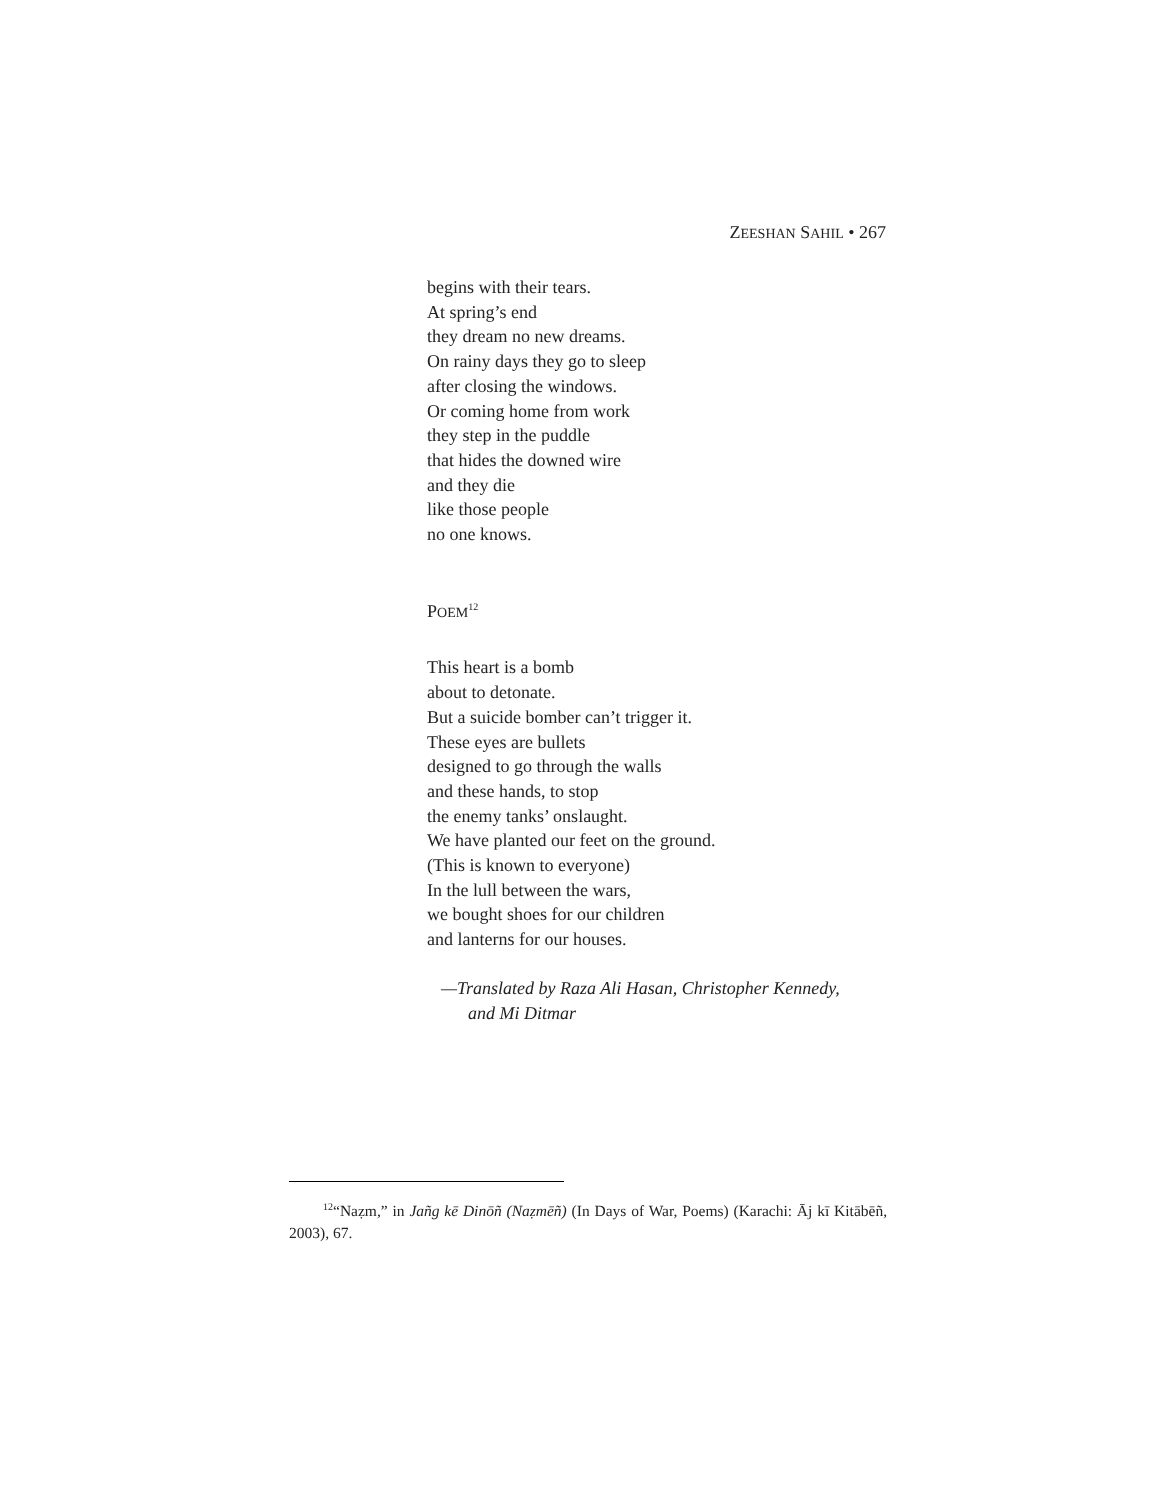ZEESHAN SAHIL • 267
begins with their tears.
At spring’s end
they dream no new dreams.
On rainy days they go to sleep
after closing the windows.
Or coming home from work
they step in the puddle
that hides the downed wire
and they die
like those people
no one knows.
POEM<sup>12</sup>
This heart is a bomb
about to detonate.
But a suicide bomber can’t trigger it.
These eyes are bullets
designed to go through the walls
and these hands, to stop
the enemy tanks’ onslaught.
We have planted our feet on the ground.
(This is known to everyone)
In the lull between the wars,
we bought shoes for our children
and lanterns for our houses.
—Translated by Raza Ali Hasan, Christopher Kennedy,
and Mi Ditmar
<sup>12</sup> “Naẓm,” in Jañg kē Dinōñ (Naẓmēñ) (In Days of War, Poems) (Karachi: Āj kī Kitābēñ, 2003), 67.